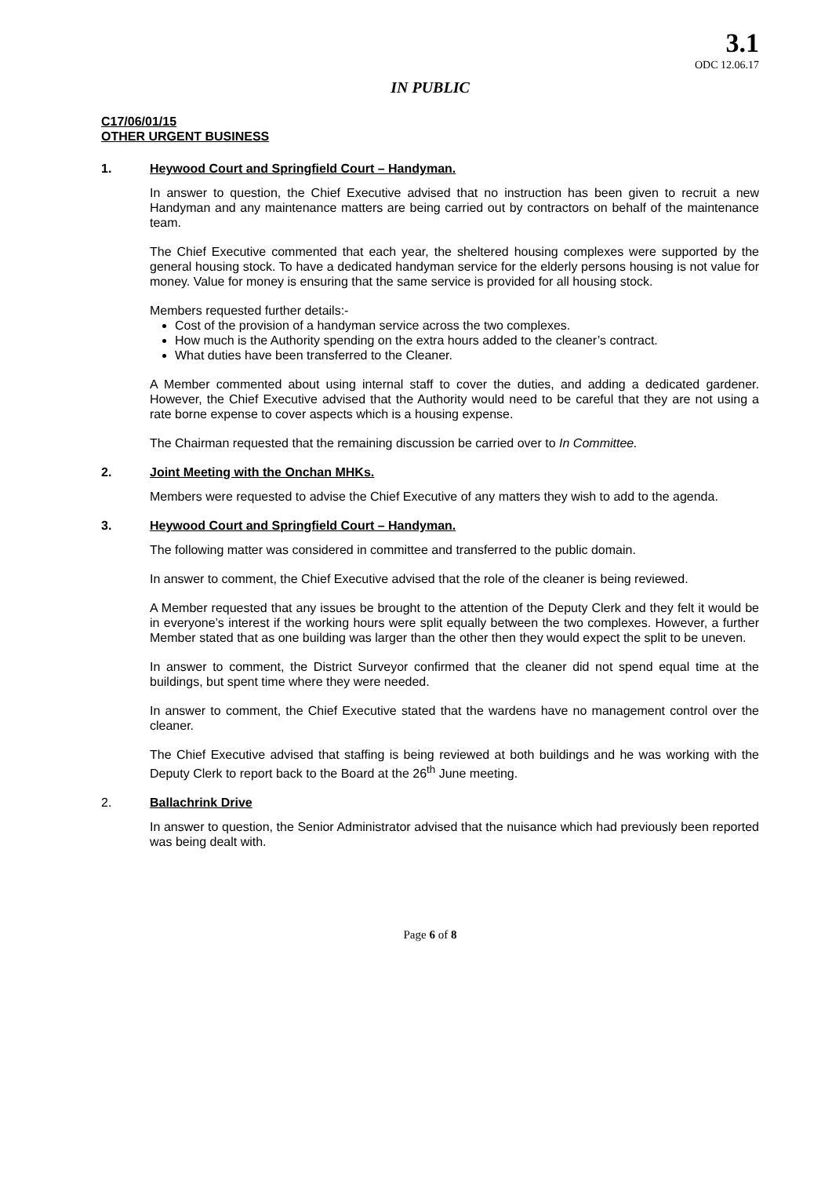3.1
ODC 12.06.17
IN PUBLIC
C17/06/01/15
OTHER URGENT BUSINESS
1. Heywood Court and Springfield Court – Handyman.
In answer to question, the Chief Executive advised that no instruction has been given to recruit a new Handyman and any maintenance matters are being carried out by contractors on behalf of the maintenance team.
The Chief Executive commented that each year, the sheltered housing complexes were supported by the general housing stock. To have a dedicated handyman service for the elderly persons housing is not value for money. Value for money is ensuring that the same service is provided for all housing stock.
Members requested further details:-
Cost of the provision of a handyman service across the two complexes.
How much is the Authority spending on the extra hours added to the cleaner’s contract.
What duties have been transferred to the Cleaner.
A Member commented about using internal staff to cover the duties, and adding a dedicated gardener. However, the Chief Executive advised that the Authority would need to be careful that they are not using a rate borne expense to cover aspects which is a housing expense.
The Chairman requested that the remaining discussion be carried over to In Committee.
2. Joint Meeting with the Onchan MHKs.
Members were requested to advise the Chief Executive of any matters they wish to add to the agenda.
3. Heywood Court and Springfield Court – Handyman.
The following matter was considered in committee and transferred to the public domain.
In answer to comment, the Chief Executive advised that the role of the cleaner is being reviewed.
A Member requested that any issues be brought to the attention of the Deputy Clerk and they felt it would be in everyone’s interest if the working hours were split equally between the two complexes. However, a further Member stated that as one building was larger than the other then they would expect the split to be uneven.
In answer to comment, the District Surveyor confirmed that the cleaner did not spend equal time at the buildings, but spent time where they were needed.
In answer to comment, the Chief Executive stated that the wardens have no management control over the cleaner.
The Chief Executive advised that staffing is being reviewed at both buildings and he was working with the Deputy Clerk to report back to the Board at the 26<sup>th</sup> June meeting.
2. Ballachrink Drive
In answer to question, the Senior Administrator advised that the nuisance which had previously been reported was being dealt with.
Page 6 of 8